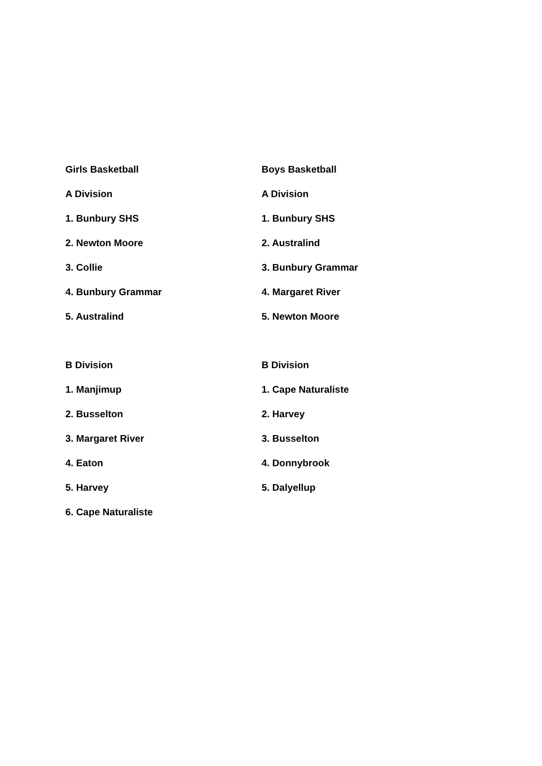Girls Basketball Boys Basketball
A Division A Division
1. Bunbury SHS 1. Bunbury SHS
2. Newton Moore 2. Australind
3. Collie 3. Bunbury Grammar
4. Bunbury Grammar 4. Margaret River
5. Australind 5. Newton Moore
B Division B Division
1. Manjimup 1. Cape Naturaliste
2. Busselton 2. Harvey
3. Margaret River 3. Busselton
4. Eaton 4. Donnybrook
5. Harvey 5. Dalyellup
6. Cape Naturaliste